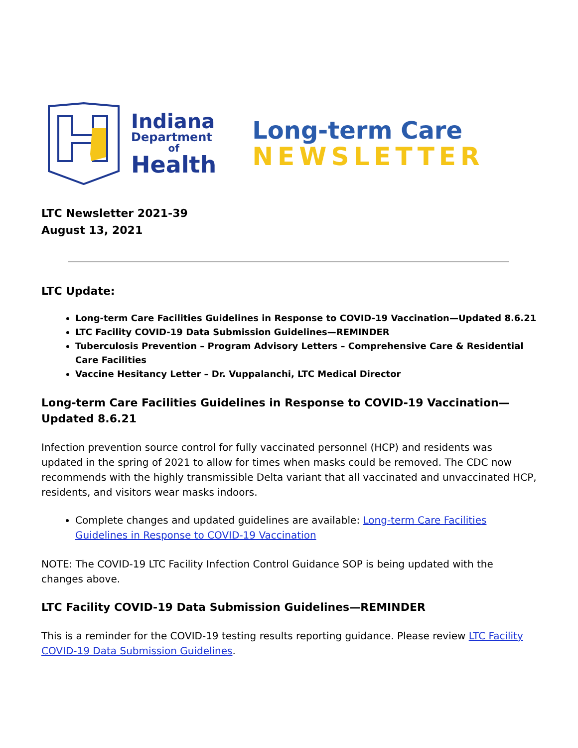Indiana
Department
of
Health
Long-term Care
NEWSLETTER
LTC Newsletter 2021-39
August 13, 2021
LTC Update:
Long-term Care Facilities Guidelines in Response to COVID-19 Vaccination—Updated 8.6.21
LTC Facility COVID-19 Data Submission Guidelines—REMINDER
Tuberculosis Prevention – Program Advisory Letters – Comprehensive Care & Residential Care Facilities
Vaccine Hesitancy Letter – Dr. Vuppalanchi, LTC Medical Director
Long-term Care Facilities Guidelines in Response to COVID-19 Vaccination—Updated 8.6.21
Infection prevention source control for fully vaccinated personnel (HCP) and residents was updated in the spring of 2021 to allow for times when masks could be removed. The CDC now recommends with the highly transmissible Delta variant that all vaccinated and unvaccinated HCP, residents, and visitors wear masks indoors.
Complete changes and updated guidelines are available: Long-term Care Facilities Guidelines in Response to COVID-19 Vaccination
NOTE: The COVID-19 LTC Facility Infection Control Guidance SOP is being updated with the changes above.
LTC Facility COVID-19 Data Submission Guidelines—REMINDER
This is a reminder for the COVID-19 testing results reporting guidance. Please review LTC Facility COVID-19 Data Submission Guidelines.